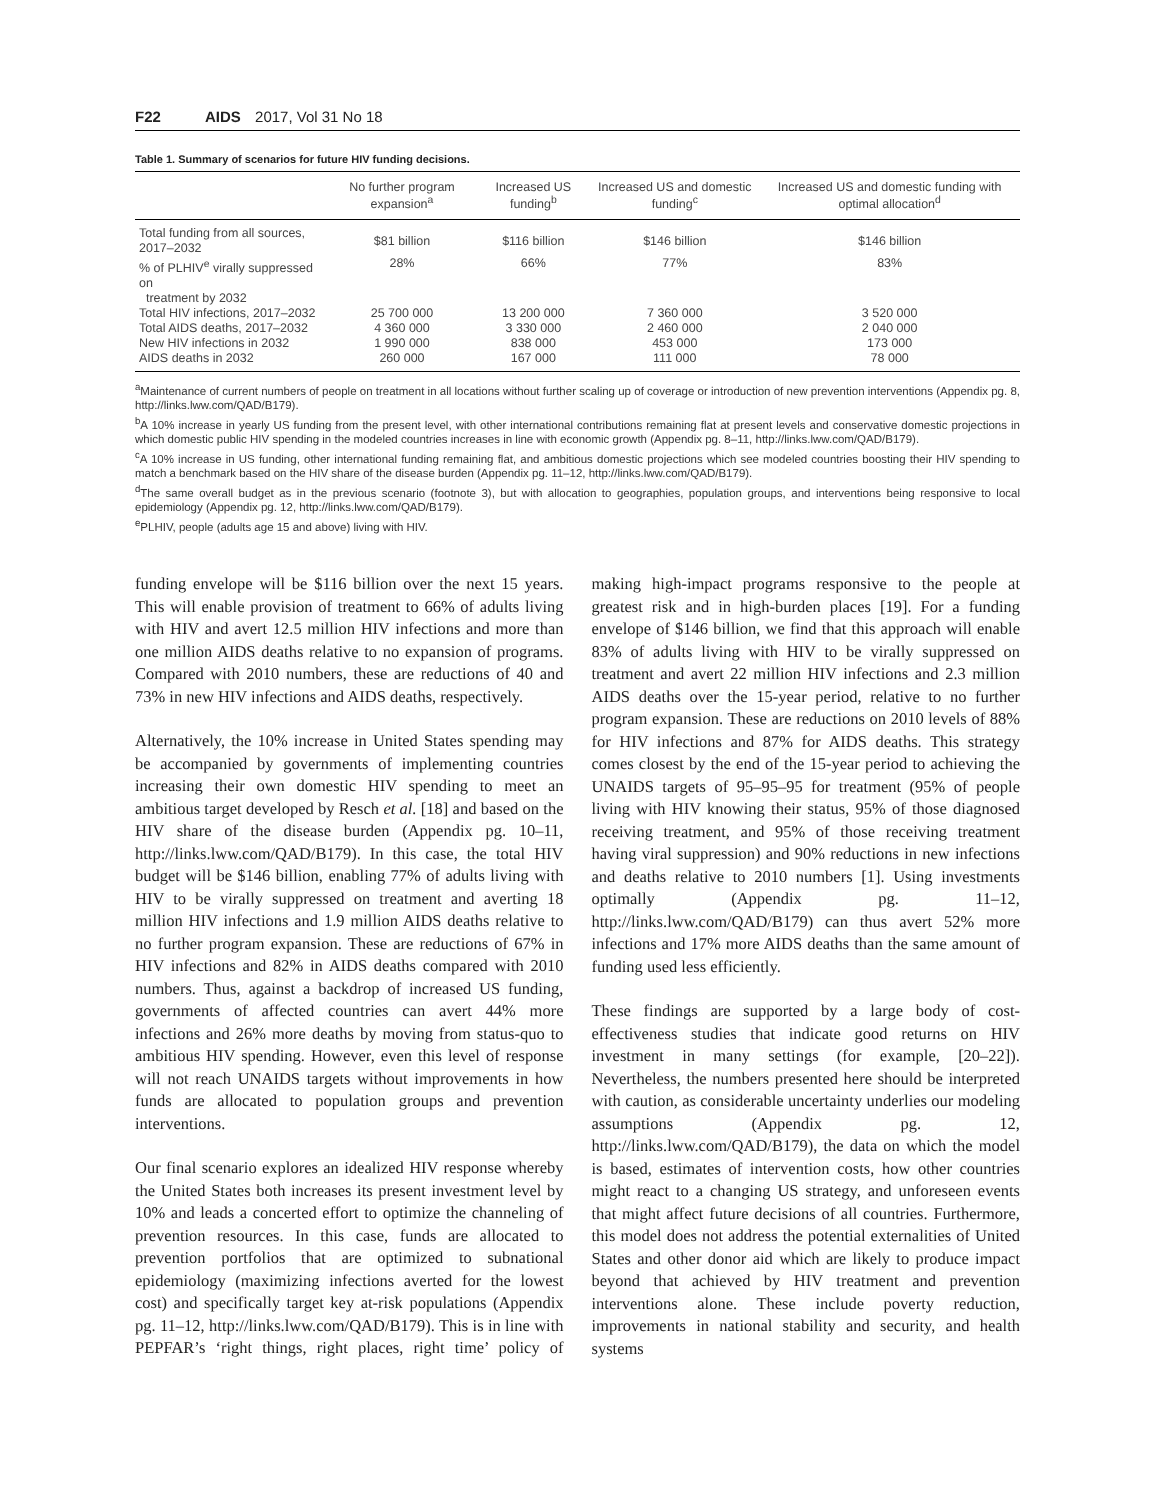F22 AIDS 2017, Vol 31 No 18
Table 1. Summary of scenarios for future HIV funding decisions.
| | No further program expansion<sup>a</sup> | Increased US funding<sup>b</sup> | Increased US and domestic funding<sup>c</sup> | Increased US and domestic funding with optimal allocation<sup>d</sup> |
| --- | --- | --- | --- | --- |
| Total funding from all sources, 2017–2032 | $81 billion | $116 billion | $146 billion | $146 billion |
| % of PLHIV<sup>e</sup> virally suppressed on treatment by 2032 | 28% | 66% | 77% | 83% |
| Total HIV infections, 2017–2032 | 25 700 000 | 13 200 000 | 7 360 000 | 3 520 000 |
| Total AIDS deaths, 2017–2032 | 4 360 000 | 3 330 000 | 2 460 000 | 2 040 000 |
| New HIV infections in 2032 | 1 990 000 | 838 000 | 453 000 | 173 000 |
| AIDS deaths in 2032 | 260 000 | 167 000 | 111 000 | 78 000 |
<sup>a</sup> Maintenance of current numbers of people on treatment in all locations without further scaling up of coverage or introduction of new prevention interventions (Appendix pg. 8, http://links.lww.com/QAD/B179).
<sup>b</sup> A 10% increase in yearly US funding from the present level, with other international contributions remaining flat at present levels and conservative domestic projections in which domestic public HIV spending in the modeled countries increases in line with economic growth (Appendix pg. 8–11, http://links.lww.com/QAD/B179).
<sup>c</sup> A 10% increase in US funding, other international funding remaining flat, and ambitious domestic projections which see modeled countries boosting their HIV spending to match a benchmark based on the HIV share of the disease burden (Appendix pg. 11–12, http://links.lww.com/QAD/B179).
<sup>d</sup> The same overall budget as in the previous scenario (footnote 3), but with allocation to geographies, population groups, and interventions being responsive to local epidemiology (Appendix pg. 12, http://links.lww.com/QAD/B179).
<sup>e</sup> PLHIV, people (adults age 15 and above) living with HIV.
funding envelope will be $116 billion over the next 15 years. This will enable provision of treatment to 66% of adults living with HIV and avert 12.5 million HIV infections and more than one million AIDS deaths relative to no expansion of programs. Compared with 2010 numbers, these are reductions of 40 and 73% in new HIV infections and AIDS deaths, respectively.
Alternatively, the 10% increase in United States spending may be accompanied by governments of implementing countries increasing their own domestic HIV spending to meet an ambitious target developed by Resch et al. [18] and based on the HIV share of the disease burden (Appendix pg. 10–11, http://links.lww.com/QAD/B179). In this case, the total HIV budget will be $146 billion, enabling 77% of adults living with HIV to be virally suppressed on treatment and averting 18 million HIV infections and 1.9 million AIDS deaths relative to no further program expansion. These are reductions of 67% in HIV infections and 82% in AIDS deaths compared with 2010 numbers. Thus, against a backdrop of increased US funding, governments of affected countries can avert 44% more infections and 26% more deaths by moving from status-quo to ambitious HIV spending. However, even this level of response will not reach UNAIDS targets without improvements in how funds are allocated to population groups and prevention interventions.
Our final scenario explores an idealized HIV response whereby the United States both increases its present investment level by 10% and leads a concerted effort to optimize the channeling of prevention resources. In this case, funds are allocated to prevention portfolios that are optimized to subnational epidemiology (maximizing infections averted for the lowest cost) and specifically target key at-risk populations (Appendix pg. 11–12, http://links.lww.com/QAD/B179). This is in line with PEPFAR’s ‘right things, right places, right time’ policy of making high-impact programs responsive to the people at greatest risk and in high-burden places [19]. For a funding envelope of $146 billion, we find that this approach will enable 83% of adults living with HIV to be virally suppressed on treatment and avert 22 million HIV infections and 2.3 million AIDS deaths over the 15-year period, relative to no further program expansion. These are reductions on 2010 levels of 88% for HIV infections and 87% for AIDS deaths. This strategy comes closest by the end of the 15-year period to achieving the UNAIDS targets of 95–95–95 for treatment (95% of people living with HIV knowing their status, 95% of those diagnosed receiving treatment, and 95% of those receiving treatment having viral suppression) and 90% reductions in new infections and deaths relative to 2010 numbers [1]. Using investments optimally (Appendix pg. 11–12, http://links.lww.com/QAD/B179) can thus avert 52% more infections and 17% more AIDS deaths than the same amount of funding used less efficiently.
These findings are supported by a large body of cost-effectiveness studies that indicate good returns on HIV investment in many settings (for example, [20–22]). Nevertheless, the numbers presented here should be interpreted with caution, as considerable uncertainty underlies our modeling assumptions (Appendix pg. 12, http://links.lww.com/QAD/B179), the data on which the model is based, estimates of intervention costs, how other countries might react to a changing US strategy, and unforeseen events that might affect future decisions of all countries. Furthermore, this model does not address the potential externalities of United States and other donor aid which are likely to produce impact beyond that achieved by HIV treatment and prevention interventions alone. These include poverty reduction, improvements in national stability and security, and health systems